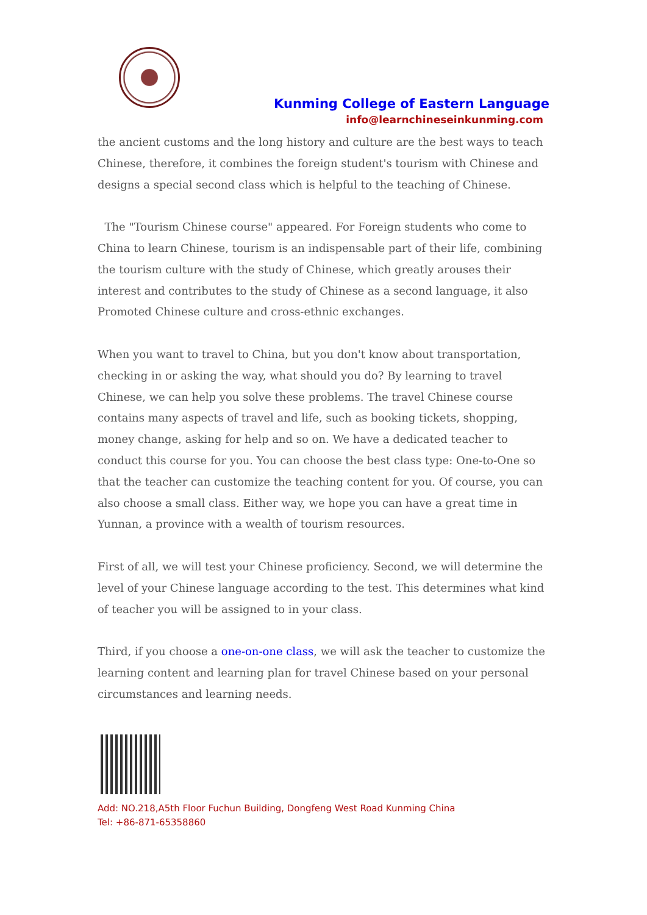Kunming College of Eastern Language
info@learnchineseinkunming.com
the ancient customs and the long history and culture are the best ways to teach Chinese, therefore, it combines the foreign student's tourism with Chinese and designs a special second class which is helpful to the teaching of Chinese.
The "Tourism Chinese course" appeared. For Foreign students who come to China to learn Chinese, tourism is an indispensable part of their life, combining the tourism culture with the study of Chinese, which greatly arouses their interest and contributes to the study of Chinese as a second language, it also Promoted Chinese culture and cross-ethnic exchanges.
When you want to travel to China, but you don't know about transportation, checking in or asking the way, what should you do? By learning to travel Chinese, we can help you solve these problems. The travel Chinese course contains many aspects of travel and life, such as booking tickets, shopping, money change, asking for help and so on. We have a dedicated teacher to conduct this course for you. You can choose the best class type: One-to-One so that the teacher can customize the teaching content for you. Of course, you can also choose a small class. Either way, we hope you can have a great time in Yunnan, a province with a wealth of tourism resources.
First of all, we will test your Chinese proficiency. Second, we will determine the level of your Chinese language according to the test. This determines what kind of teacher you will be assigned to in your class.
Third, if you choose a one-on-one class, we will ask the teacher to customize the learning content and learning plan for travel Chinese based on your personal circumstances and learning needs.
Add: NO.218,A5th Floor Fuchun Building, Dongfeng West Road Kunming China
Tel: +86-871-65358860